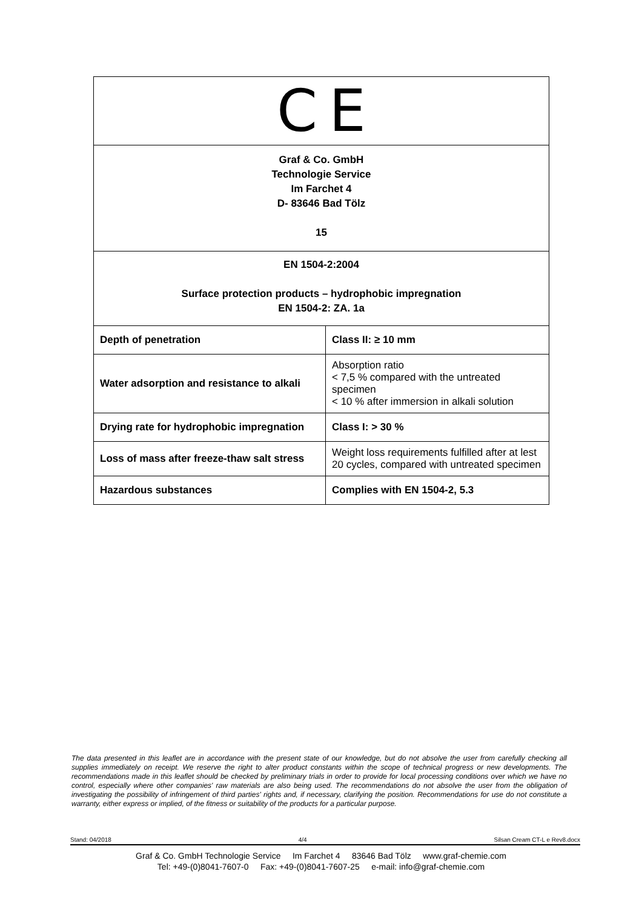| C E | |
| Graf & Co. GmbH Technologie Service Im Farchet 4 D- 83646 Bad Tölz 15 | |
| EN 1504-2:2004 Surface protection products – hydrophobic impregnation EN 1504-2: ZA. 1a | |
| Depth of penetration | Class II: ≥ 10 mm |
| Water adsorption and resistance to alkali | Absorption ratio < 7,5 % compared with the untreated specimen < 10 % after immersion in alkali solution |
| Drying rate for hydrophobic impregnation | Class I: > 30 % |
| Loss of mass after freeze-thaw salt stress | Weight loss requirements fulfilled after at lest 20 cycles, compared with untreated specimen |
| Hazardous substances | Complies with EN 1504-2, 5.3 |
The data presented in this leaflet are in accordance with the present state of our knowledge, but do not absolve the user from carefully checking all supplies immediately on receipt. We reserve the right to alter product constants within the scope of technical progress or new developments. The recommendations made in this leaflet should be checked by preliminary trials in order to provide for local processing conditions over which we have no control, especially where other companies' raw materials are also being used. The recommendations do not absolve the user from the obligation of investigating the possibility of infringement of third parties' rights and, if necessary, clarifying the position. Recommendations for use do not constitute a warranty, either express or implied, of the fitness or suitability of the products for a particular purpose.
Stand: 04/2018 4/4 Silsan Cream CT-L e Rev8.docx
Graf & Co. GmbH Technologie Service Im Farchet 4 83646 Bad Tölz www.graf-chemie.com
Tel: +49-(0)8041-7607-0 Fax: +49-(0)8041-7607-25 e-mail: info@graf-chemie.com